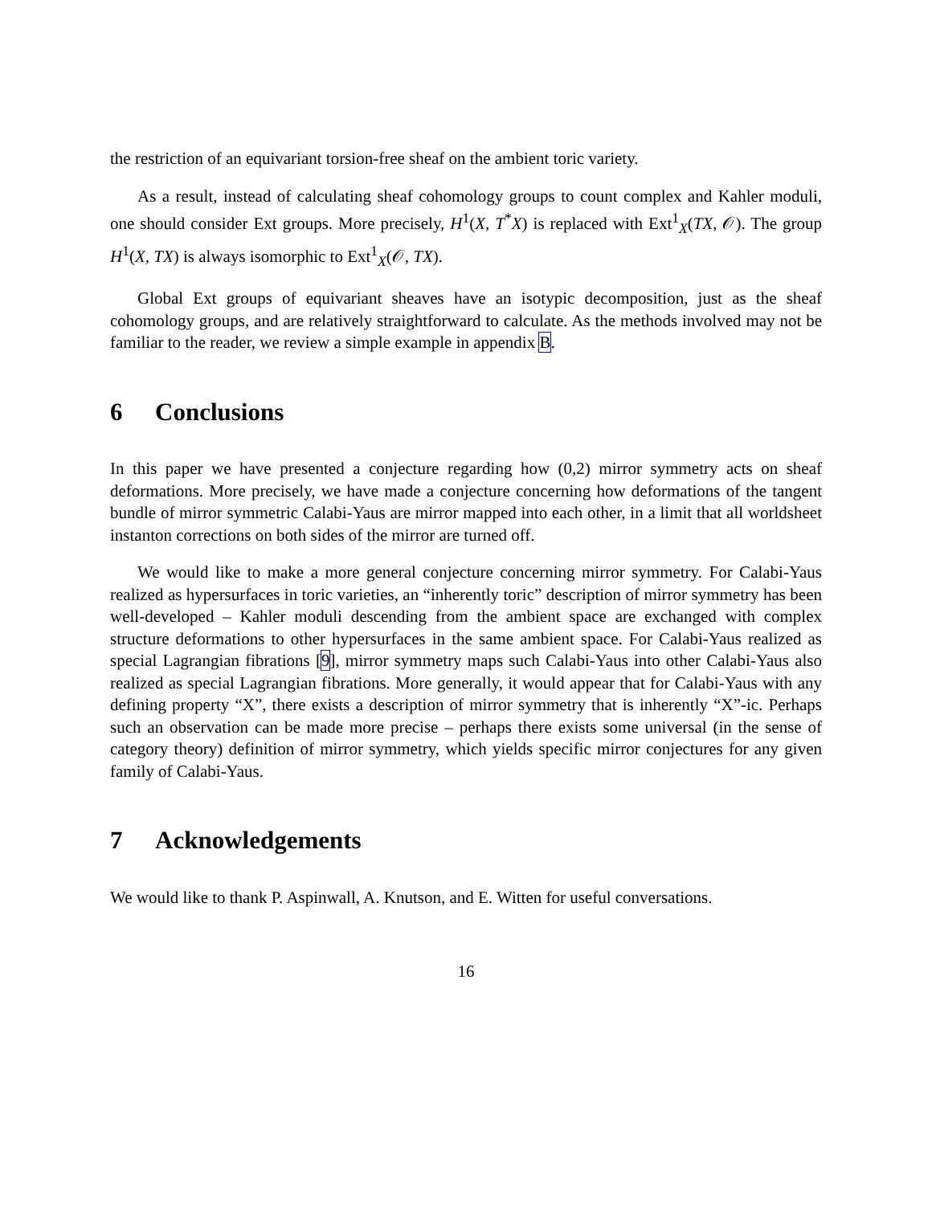the restriction of an equivariant torsion-free sheaf on the ambient toric variety.
As a result, instead of calculating sheaf cohomology groups to count complex and Kahler moduli, one should consider Ext groups. More precisely, H<sup>1</sup>(X, T<sup>*</sup>X) is replaced with Ext<sup>1</sup><sub>X</sub>(TX, 𝒪). The group H<sup>1</sup>(X, TX) is always isomorphic to Ext<sup>1</sup><sub>X</sub>(𝒪, TX).
Global Ext groups of equivariant sheaves have an isotypic decomposition, just as the sheaf cohomology groups, and are relatively straightforward to calculate. As the methods involved may not be familiar to the reader, we review a simple example in appendix B.
6 Conclusions
In this paper we have presented a conjecture regarding how (0,2) mirror symmetry acts on sheaf deformations. More precisely, we have made a conjecture concerning how deformations of the tangent bundle of mirror symmetric Calabi-Yaus are mirror mapped into each other, in a limit that all worldsheet instanton corrections on both sides of the mirror are turned off.
We would like to make a more general conjecture concerning mirror symmetry. For Calabi-Yaus realized as hypersurfaces in toric varieties, an “inherently toric” description of mirror symmetry has been well-developed – Kahler moduli descending from the ambient space are exchanged with complex structure deformations to other hypersurfaces in the same ambient space. For Calabi-Yaus realized as special Lagrangian fibrations [9], mirror symmetry maps such Calabi-Yaus into other Calabi-Yaus also realized as special Lagrangian fibrations. More generally, it would appear that for Calabi-Yaus with any defining property “X”, there exists a description of mirror symmetry that is inherently “X”-ic. Perhaps such an observation can be made more precise – perhaps there exists some universal (in the sense of category theory) definition of mirror symmetry, which yields specific mirror conjectures for any given family of Calabi-Yaus.
7 Acknowledgements
We would like to thank P. Aspinwall, A. Knutson, and E. Witten for useful conversations.
16